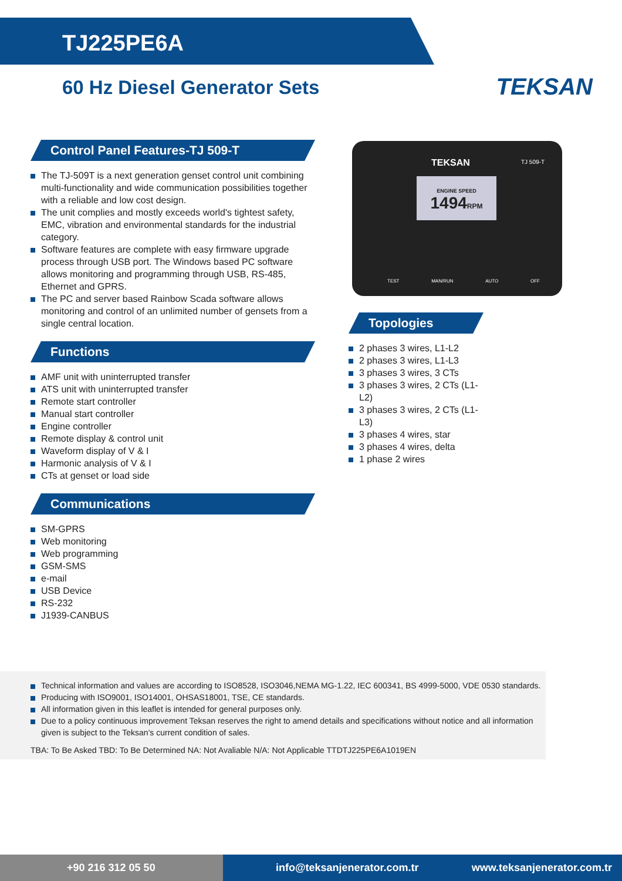TJ225PE6A
60 Hz Diesel Generator Sets
TEKSAN
Control Panel Features-TJ 509-T
The TJ-509T is a next generation genset control unit combining multi-functionality and wide communication possibilities together with a reliable and low cost design.
The unit complies and mostly exceeds world's tightest safety, EMC, vibration and environmental standards for the industrial category.
Software features are complete with easy firmware upgrade process through USB port. The Windows based PC software allows monitoring and programming through USB, RS-485, Ethernet and GPRS.
The PC and server based Rainbow Scada software allows monitoring and control of an unlimited number of gensets from a single central location.
Functions
AMF unit with uninterrupted transfer
ATS unit with uninterrupted transfer
Remote start controller
Manual start controller
Engine controller
Remote display & control unit
Waveform display of V & I
Harmonic analysis of V & I
CTs at genset or load side
Communications
SM-GPRS
Web monitoring
Web programming
GSM-SMS
e-mail
USB Device
RS-232
J1939-CANBUS
TEKSAN TJ 509-T
ENGINE SPEED
1494RPM
TEST MAN/RUN AUTO OFF
Topologies
2 phases 3 wires, L1-L2
2 phases 3 wires, L1-L3
3 phases 3 wires, 3 CTs
3 phases 3 wires, 2 CTs (L1-L2)
3 phases 3 wires, 2 CTs (L1-L3)
3 phases 4 wires, star
3 phases 4 wires, delta
1 phase 2 wires
Technical information and values are according to ISO8528, ISO3046,NEMA MG-1.22, IEC 600341, BS 4999-5000, VDE 0530 standards.
Producing with ISO9001, ISO14001, OHSAS18001, TSE, CE standards.
All information given in this leaflet is intended for general purposes only.
Due to a policy continuous improvement Teksan reserves the right to amend details and specifications without notice and all information given is subject to the Teksan's current condition of sales.
TBA: To Be Asked TBD: To Be Determined NA: Not Avaliable N/A: Not Applicable TTDTJ225PE6A1019EN
+90 216 312 05 50 info@teksanjenerator.com.tr www.teksanjenerator.com.tr